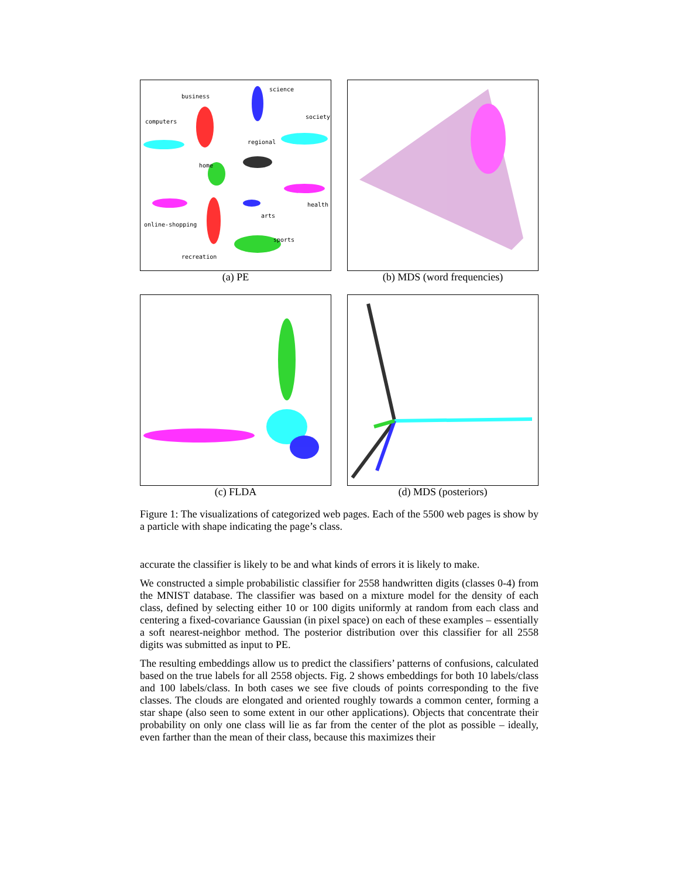business
science
computers
society
regional
home
health
arts
online-shopping
sports
recreation
(a) PE
(b) MDS (word frequencies)
(c) FLDA (d) MDS (posteriors)
Figure 1: The visualizations of categorized web pages. Each of the 5500 web pages is show by a particle with shape indicating the page’s class.
accurate the classifier is likely to be and what kinds of errors it is likely to make.
We constructed a simple probabilistic classifier for 2558 handwritten digits (classes 0-4) from the MNIST database. The classifier was based on a mixture model for the density of each class, defined by selecting either 10 or 100 digits uniformly at random from each class and centering a fixed-covariance Gaussian (in pixel space) on each of these examples – essentially a soft nearest-neighbor method. The posterior distribution over this classifier for all 2558 digits was submitted as input to PE.
The resulting embeddings allow us to predict the classifiers’ patterns of confusions, calculated based on the true labels for all 2558 objects. Fig. 2 shows embeddings for both 10 labels/class and 100 labels/class. In both cases we see five clouds of points corresponding to the five classes. The clouds are elongated and oriented roughly towards a common center, forming a star shape (also seen to some extent in our other applications). Objects that concentrate their probability on only one class will lie as far from the center of the plot as possible – ideally, even farther than the mean of their class, because this maximizes their